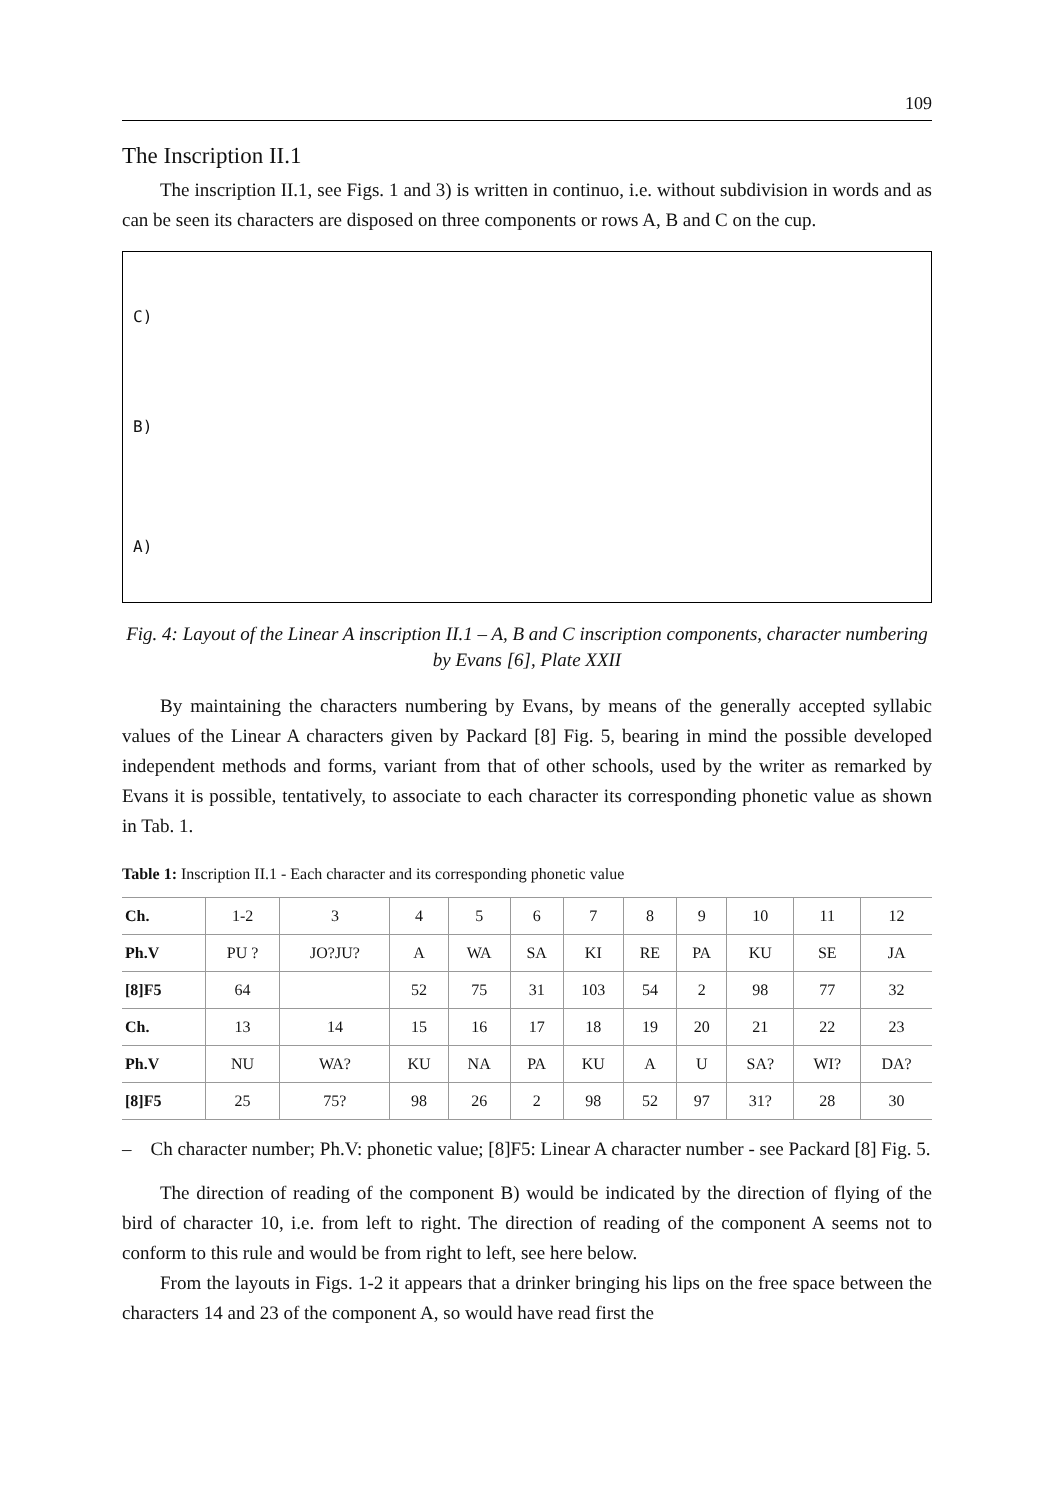109
The Inscription II.1
The inscription II.1, see Figs. 1 and 3) is written in continuo, i.e. without subdivision in words and as can be seen its characters are disposed on three components or rows A, B and C on the cup.
C)
B)
A)
Fig. 4: Layout of the Linear A inscription II.1 – A, B and C inscription components, character numbering by Evans [6], Plate XXII
By maintaining the characters numbering by Evans, by means of the generally accepted syllabic values of the Linear A characters given by Packard [8] Fig. 5, bearing in mind the possible developed independent methods and forms, variant from that of other schools, used by the writer as remarked by Evans it is possible, tentatively, to associate to each character its corresponding phonetic value as shown in Tab. 1.
Table 1: Inscription II.1 - Each character and its corresponding phonetic value
| Ch. | 1-2 | 3 | 4 | 5 | 6 | 7 | 8 | 9 | 10 | 11 | 12 |
| Ph.V | PU ? | JO?JU? | A | WA | SA | KI | RE | PA | KU | SE | JA |
| [8]F5 | 64 | | 52 | 75 | 31 | 103 | 54 | 2 | 98 | 77 | 32 |
| Ch. | 13 | 14 | 15 | 16 | 17 | 18 | 19 | 20 | 21 | 22 | 23 |
| Ph.V | NU | WA? | KU | NA | PA | KU | A | U | SA? | WI? | DA? |
| [8]F5 | 25 | 75? | 98 | 26 | 2 | 98 | 52 | 97 | 31? | 28 | 30 |
– Ch character number; Ph.V: phonetic value; [8]F5: Linear A character number - see Packard [8] Fig. 5.
The direction of reading of the component B) would be indicated by the direction of flying of the bird of character 10, i.e. from left to right. The direction of reading of the component A seems not to conform to this rule and would be from right to left, see here below.
From the layouts in Figs. 1-2 it appears that a drinker bringing his lips on the free space between the characters 14 and 23 of the component A, so would have read first the